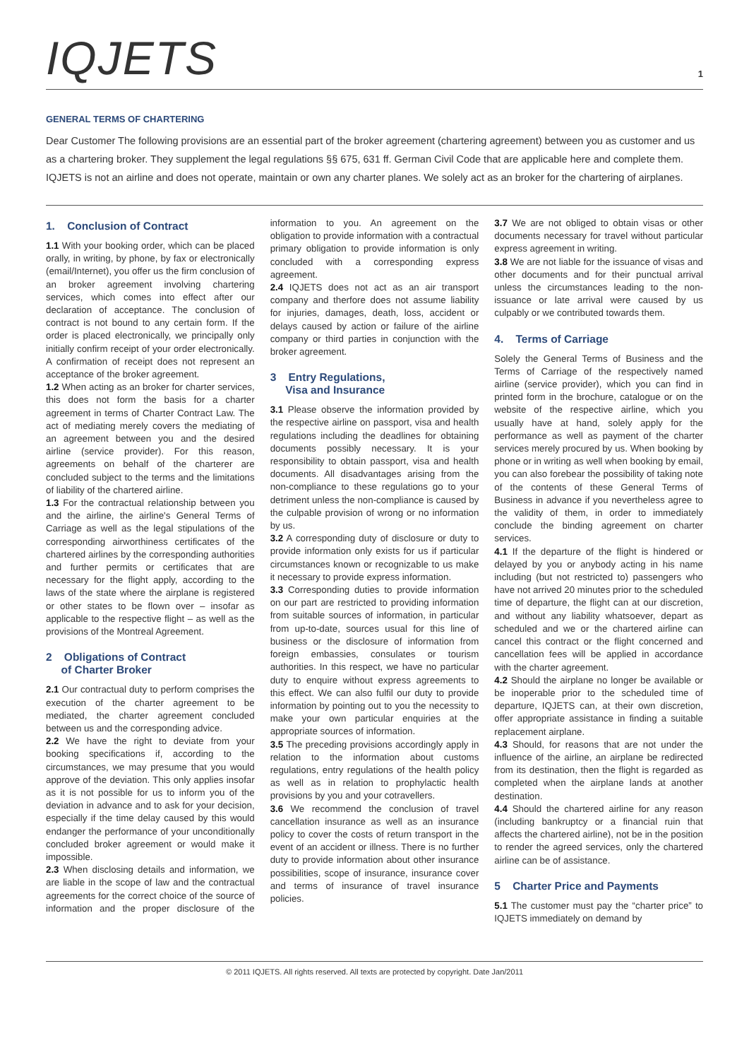IQJETS
1
GENERAL TERMS OF CHARTERING
Dear Customer The following provisions are an essential part of the broker agreement (chartering agreement) between you as customer and us as a chartering broker. They supplement the legal regulations §§ 675, 631 ff. German Civil Code that are applicable here and complete them. IQJETS is not an airline and does not operate, maintain or own any charter planes. We solely act as an broker for the chartering of airplanes.
1. Conclusion of Contract
1.1 With your booking order, which can be placed orally, in writing, by phone, by fax or electronically (email/Internet), you offer us the firm conclusion of an broker agreement involving chartering services, which comes into effect after our declaration of acceptance. The conclusion of contract is not bound to any certain form. If the order is placed electronically, we principally only initially confirm receipt of your order electronically. A confirmation of receipt does not represent an acceptance of the broker agreement.
1.2 When acting as an broker for charter services, this does not form the basis for a charter agreement in terms of Charter Contract Law. The act of mediating merely covers the mediating of an agreement between you and the desired airline (service provider). For this reason, agreements on behalf of the charterer are concluded subject to the terms and the limitations of liability of the chartered airline.
1.3 For the contractual relationship between you and the airline, the airline's General Terms of Carriage as well as the legal stipulations of the corresponding airworthiness certificates of the chartered airlines by the corresponding authorities and further permits or certificates that are necessary for the flight apply, according to the laws of the state where the airplane is registered or other states to be flown over – insofar as applicable to the respective flight – as well as the provisions of the Montreal Agreement.
2 Obligations of Contract
of Charter Broker
2.1 Our contractual duty to perform comprises the execution of the charter agreement to be mediated, the charter agreement concluded between us and the corresponding advice.
2.2 We have the right to deviate from your booking specifications if, according to the circumstances, we may presume that you would approve of the deviation. This only applies insofar as it is not possible for us to inform you of the deviation in advance and to ask for your decision, especially if the time delay caused by this would endanger the performance of your unconditionally concluded broker agreement or would make it impossible.
2.3 When disclosing details and information, we are liable in the scope of law and the contractual agreements for the correct choice of the source of information and the proper disclosure of the information to you. An agreement on the obligation to provide information with a contractual primary obligation to provide information is only concluded with a corresponding express agreement.
2.4 IQJETS does not act as an air transport company and therfore does not assume liability for injuries, damages, death, loss, accident or delays caused by action or failure of the airline company or third parties in conjunction with the broker agreement.
3 Entry Regulations,
Visa and Insurance
3.1 Please observe the information provided by the respective airline on passport, visa and health regulations including the deadlines for obtaining documents possibly necessary. It is your responsibility to obtain passport, visa and health documents. All disadvantages arising from the non-compliance to these regulations go to your detriment unless the non-compliance is caused by the culpable provision of wrong or no information by us.
3.2 A corresponding duty of disclosure or duty to provide information only exists for us if particular circumstances known or recognizable to us make it necessary to provide express information.
3.3 Corresponding duties to provide information on our part are restricted to providing information from suitable sources of information, in particular from up-to-date, sources usual for this line of business or the disclosure of information from foreign embassies, consulates or tourism authorities. In this respect, we have no particular duty to enquire without express agreements to this effect. We can also fulfil our duty to provide information by pointing out to you the necessity to make your own particular enquiries at the appropriate sources of information.
3.5 The preceding provisions accordingly apply in relation to the information about customs regulations, entry regulations of the health policy as well as in relation to prophylactic health provisions by you and your cotravellers.
3.6 We recommend the conclusion of travel cancellation insurance as well as an insurance policy to cover the costs of return transport in the event of an accident or illness. There is no further duty to provide information about other insurance possibilities, scope of insurance, insurance cover and terms of insurance of travel insurance policies.
3.7 We are not obliged to obtain visas or other documents necessary for travel without particular express agreement in writing.
3.8 We are not liable for the issuance of visas and other documents and for their punctual arrival unless the circumstances leading to the non-issuance or late arrival were caused by us culpably or we contributed towards them.
4. Terms of Carriage
Solely the General Terms of Business and the Terms of Carriage of the respectively named airline (service provider), which you can find in printed form in the brochure, catalogue or on the website of the respective airline, which you usually have at hand, solely apply for the performance as well as payment of the charter services merely procured by us. When booking by phone or in writing as well when booking by email, you can also forebear the possibility of taking note of the contents of these General Terms of Business in advance if you nevertheless agree to the validity of them, in order to immediately conclude the binding agreement on charter services.
4.1 If the departure of the flight is hindered or delayed by you or anybody acting in his name including (but not restricted to) passengers who have not arrived 20 minutes prior to the scheduled time of departure, the flight can at our discretion, and without any liability whatsoever, depart as scheduled and we or the chartered airline can cancel this contract or the flight concerned and cancellation fees will be applied in accordance with the charter agreement.
4.2 Should the airplane no longer be available or be inoperable prior to the scheduled time of departure, IQJETS can, at their own discretion, offer appropriate assistance in finding a suitable replacement airplane.
4.3 Should, for reasons that are not under the influence of the airline, an airplane be redirected from its destination, then the flight is regarded as completed when the airplane lands at another destination.
4.4 Should the chartered airline for any reason (including bankruptcy or a financial ruin that affects the chartered airline), not be in the position to render the agreed services, only the chartered airline can be of assistance.
5 Charter Price and Payments
5.1 The customer must pay the “charter price” to IQJETS immediately on demand by
© 2011 IQJETS. All rights reserved. All texts are protected by copyright. Date Jan/2011